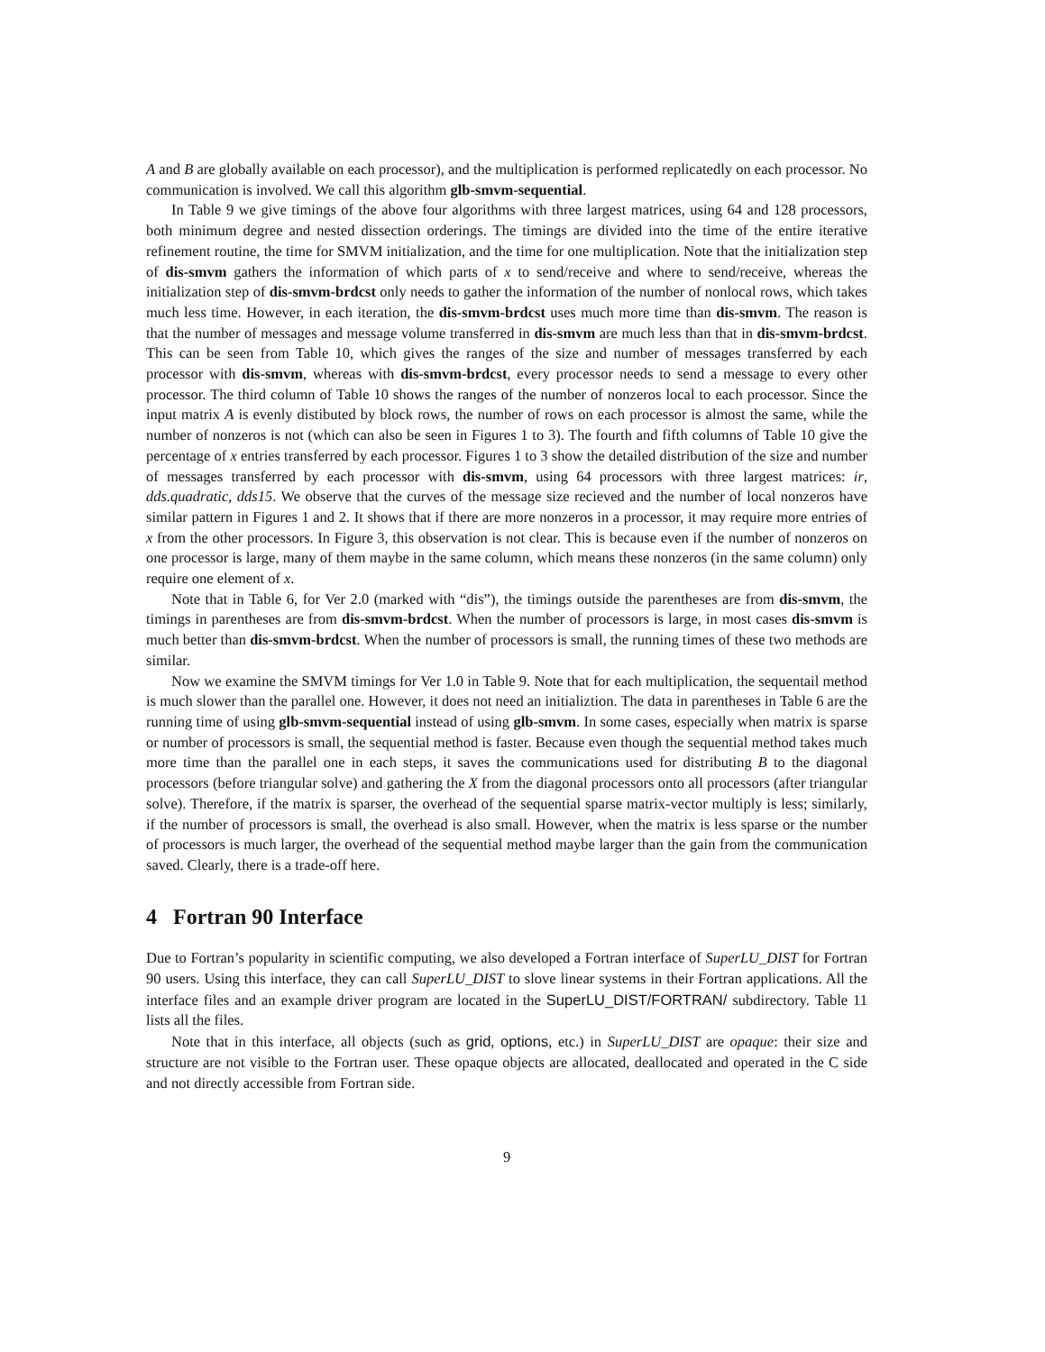A and B are globally available on each processor), and the multiplication is performed replicatedly on each processor. No communication is involved. We call this algorithm glb-smvm-sequential.
In Table 9 we give timings of the above four algorithms with three largest matrices, using 64 and 128 processors, both minimum degree and nested dissection orderings. The timings are divided into the time of the entire iterative refinement routine, the time for SMVM initialization, and the time for one multiplication. Note that the initialization step of dis-smvm gathers the information of which parts of x to send/receive and where to send/receive, whereas the initialization step of dis-smvm-brdcst only needs to gather the information of the number of nonlocal rows, which takes much less time. However, in each iteration, the dis-smvm-brdcst uses much more time than dis-smvm. The reason is that the number of messages and message volume transferred in dis-smvm are much less than that in dis-smvm-brdcst. This can be seen from Table 10, which gives the ranges of the size and number of messages transferred by each processor with dis-smvm, whereas with dis-smvm-brdcst, every processor needs to send a message to every other processor. The third column of Table 10 shows the ranges of the number of nonzeros local to each processor. Since the input matrix A is evenly distibuted by block rows, the number of rows on each processor is almost the same, while the number of nonzeros is not (which can also be seen in Figures 1 to 3). The fourth and fifth columns of Table 10 give the percentage of x entries transferred by each processor. Figures 1 to 3 show the detailed distribution of the size and number of messages transferred by each processor with dis-smvm, using 64 processors with three largest matrices: ir, dds.quadratic, dds15. We observe that the curves of the message size recieved and the number of local nonzeros have similar pattern in Figures 1 and 2. It shows that if there are more nonzeros in a processor, it may require more entries of x from the other processors. In Figure 3, this observation is not clear. This is because even if the number of nonzeros on one processor is large, many of them maybe in the same column, which means these nonzeros (in the same column) only require one element of x.
Note that in Table 6, for Ver 2.0 (marked with “dis”), the timings outside the parentheses are from dis-smvm, the timings in parentheses are from dis-smvm-brdcst. When the number of processors is large, in most cases dis-smvm is much better than dis-smvm-brdcst. When the number of processors is small, the running times of these two methods are similar.
Now we examine the SMVM timings for Ver 1.0 in Table 9. Note that for each multiplication, the sequentail method is much slower than the parallel one. However, it does not need an initializtion. The data in parentheses in Table 6 are the running time of using glb-smvm-sequential instead of using glb-smvm. In some cases, especially when matrix is sparse or number of processors is small, the sequential method is faster. Because even though the sequential method takes much more time than the parallel one in each steps, it saves the communications used for distributing B to the diagonal processors (before triangular solve) and gathering the X from the diagonal processors onto all processors (after triangular solve). Therefore, if the matrix is sparser, the overhead of the sequential sparse matrix-vector multiply is less; similarly, if the number of processors is small, the overhead is also small. However, when the matrix is less sparse or the number of processors is much larger, the overhead of the sequential method maybe larger than the gain from the communication saved. Clearly, there is a trade-off here.
4 Fortran 90 Interface
Due to Fortran’s popularity in scientific computing, we also developed a Fortran interface of SuperLU_DIST for Fortran 90 users. Using this interface, they can call SuperLU_DIST to slove linear systems in their Fortran applications. All the interface files and an example driver program are located in the SuperLU_DIST/FORTRAN/ subdirectory. Table 11 lists all the files.
Note that in this interface, all objects (such as grid, options, etc.) in SuperLU_DIST are opaque: their size and structure are not visible to the Fortran user. These opaque objects are allocated, deallocated and operated in the C side and not directly accessible from Fortran side.
9